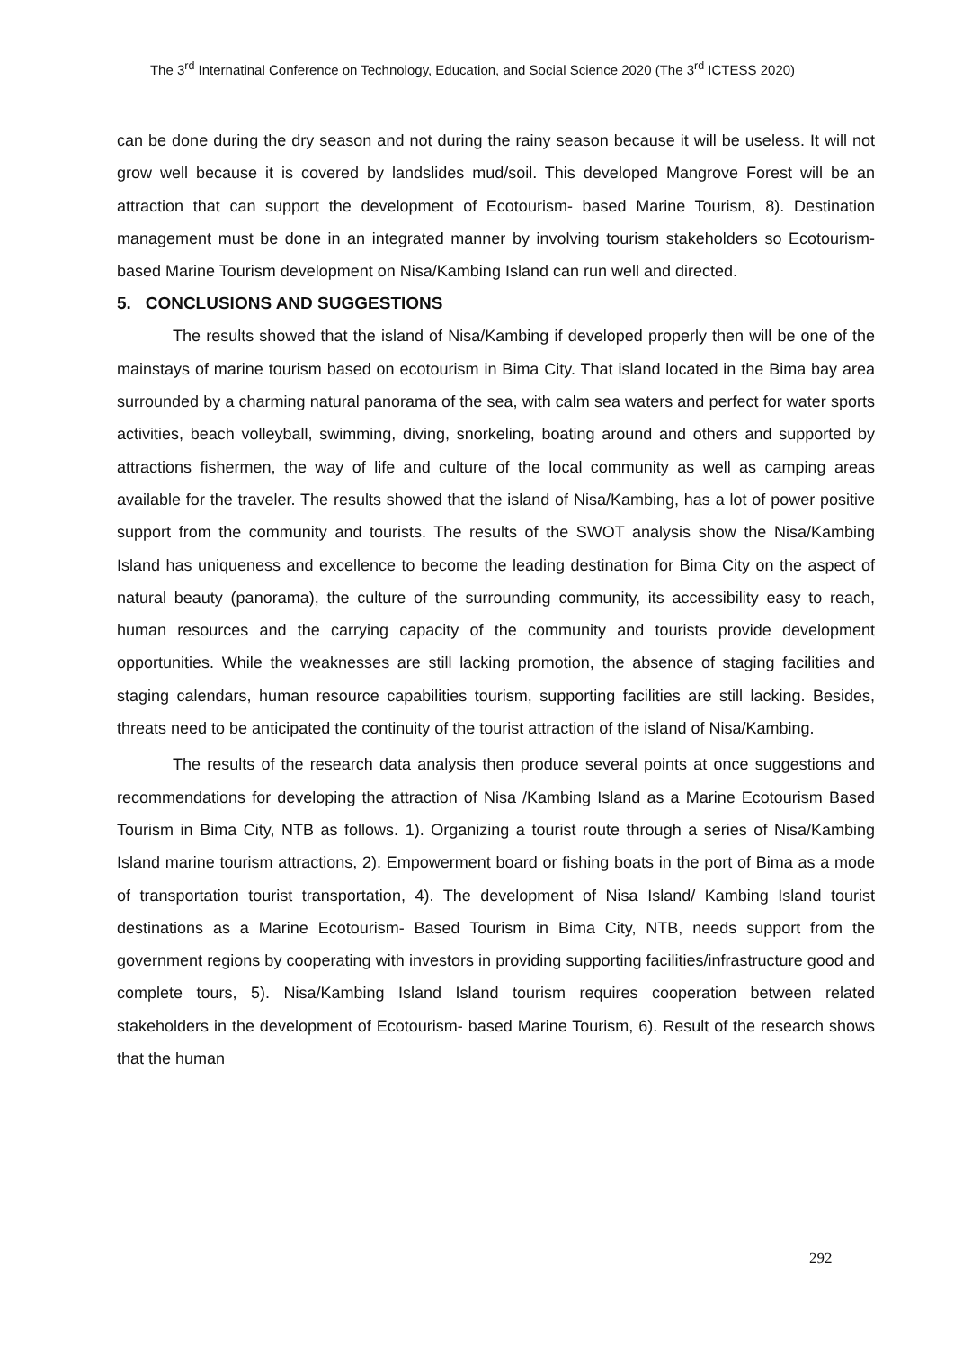The 3<sup>rd</sup> Internatinal Conference on Technology, Education, and Social Science 2020 (The 3<sup>rd</sup> ICTESS 2020)
can be done during the dry season and not during the rainy season because it will be useless. It will not grow well because it is covered by landslides mud/soil. This developed Mangrove Forest will be an attraction that can support the development of Ecotourism- based Marine Tourism, 8). Destination management must be done in an integrated manner by involving tourism stakeholders so Ecotourism- based Marine Tourism development on Nisa/Kambing Island can run well and directed.
5. CONCLUSIONS AND SUGGESTIONS
The results showed that the island of Nisa/Kambing if developed properly then will be one of the mainstays of marine tourism based on ecotourism in Bima City. That island located in the Bima bay area surrounded by a charming natural panorama of the sea, with calm sea waters and perfect for water sports activities, beach volleyball, swimming, diving, snorkeling, boating around and others and supported by attractions fishermen, the way of life and culture of the local community as well as camping areas available for the traveler. The results showed that the island of Nisa/Kambing, has a lot of power positive support from the community and tourists. The results of the SWOT analysis show the Nisa/Kambing Island has uniqueness and excellence to become the leading destination for Bima City on the aspect of natural beauty (panorama), the culture of the surrounding community, its accessibility easy to reach, human resources and the carrying capacity of the community and tourists provide development opportunities. While the weaknesses are still lacking promotion, the absence of staging facilities and staging calendars, human resource capabilities tourism, supporting facilities are still lacking. Besides, threats need to be anticipated the continuity of the tourist attraction of the island of Nisa/Kambing.
The results of the research data analysis then produce several points at once suggestions and recommendations for developing the attraction of Nisa /Kambing Island as a Marine Ecotourism Based Tourism in Bima City, NTB as follows. 1). Organizing a tourist route through a series of Nisa/Kambing Island marine tourism attractions, 2). Empowerment board or fishing boats in the port of Bima as a mode of transportation tourist transportation, 4). The development of Nisa Island/ Kambing Island tourist destinations as a Marine Ecotourism- Based Tourism in Bima City, NTB, needs support from the government regions by cooperating with investors in providing supporting facilities/infrastructure good and complete tours, 5). Nisa/Kambing Island Island tourism requires cooperation between related stakeholders in the development of Ecotourism- based Marine Tourism, 6). Result of the research shows that the human
292